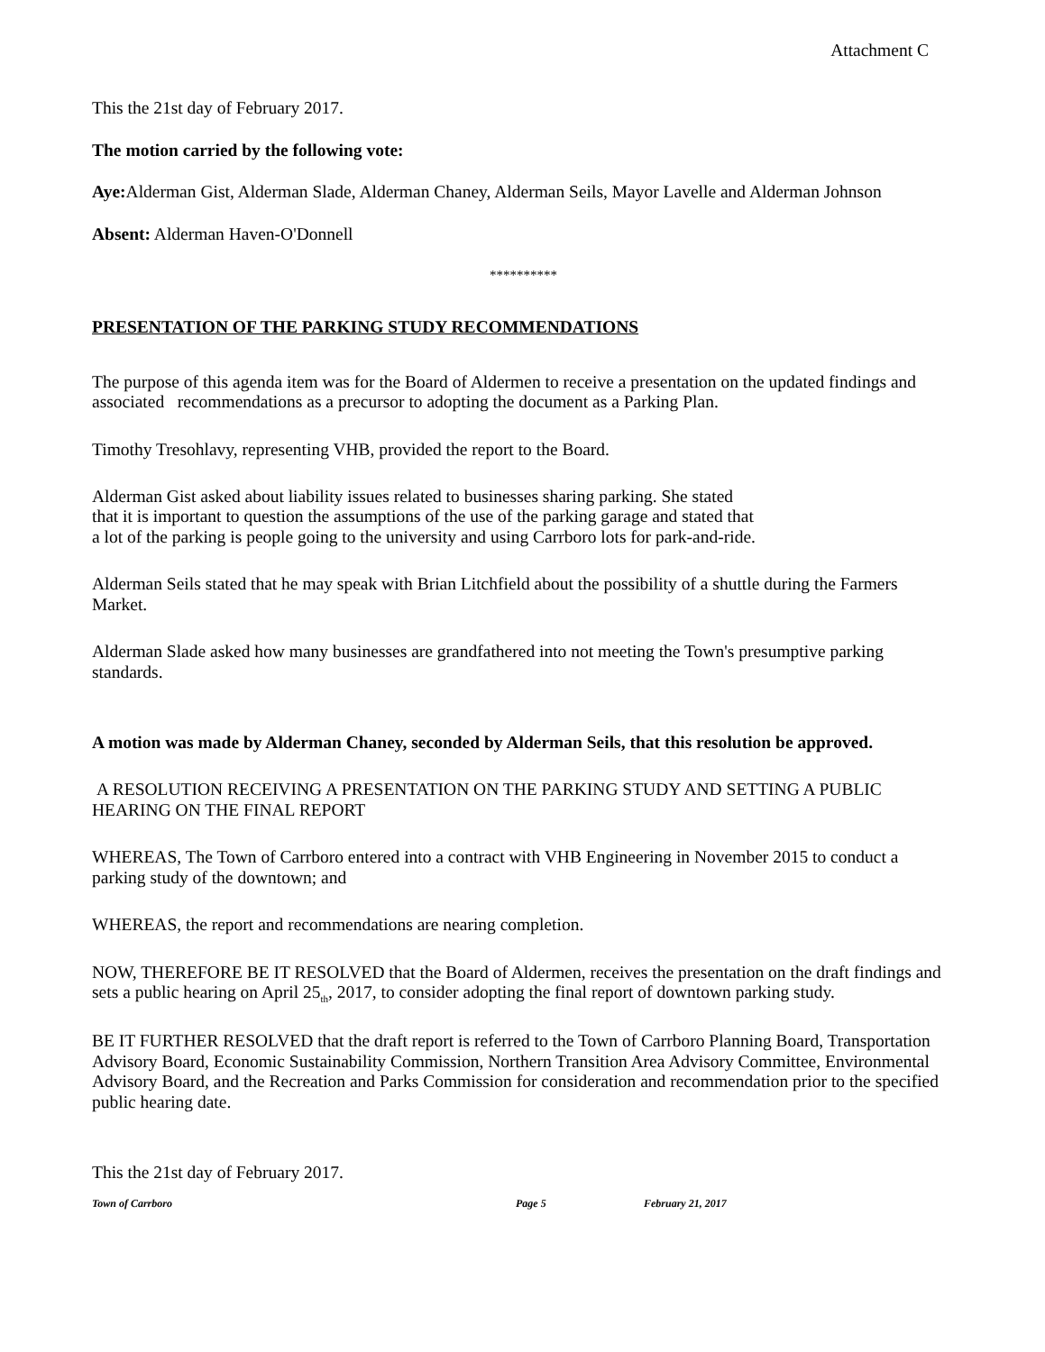Attachment C
This the 21st day of February 2017.
The motion carried by the following vote:
Aye: Alderman Gist, Alderman Slade, Alderman Chaney, Alderman Seils, Mayor Lavelle and Alderman Johnson
Absent: Alderman Haven-O'Donnell
**********
PRESENTATION OF THE PARKING STUDY RECOMMENDATIONS
The purpose of this agenda item was for the Board of Aldermen to receive a presentation on the updated findings and associated recommendations as a precursor to adopting the document as a Parking Plan.
Timothy Tresohlavy, representing VHB, provided the report to the Board.
Alderman Gist asked about liability issues related to businesses sharing parking. She stated
that it is important to question the assumptions of the use of the parking garage and stated that
a lot of the parking is people going to the university and using Carrboro lots for park-and-ride.
Alderman Seils stated that he may speak with Brian Litchfield about the possibility of a shuttle during the Farmers Market.
Alderman Slade asked how many businesses are grandfathered into not meeting the Town's presumptive parking standards.
A motion was made by Alderman Chaney, seconded by Alderman Seils, that this resolution be approved.
A RESOLUTION RECEIVING A PRESENTATION ON THE PARKING STUDY AND SETTING A PUBLIC HEARING ON THE FINAL REPORT
WHEREAS, The Town of Carrboro entered into a contract with VHB Engineering in November 2015 to conduct a parking study of the downtown; and
WHEREAS, the report and recommendations are nearing completion.
NOW, THEREFORE BE IT RESOLVED that the Board of Aldermen, receives the presentation on the draft findings and sets a public hearing on April 25<sub>th</sub>, 2017, to consider adopting the final report of downtown parking study.
BE IT FURTHER RESOLVED that the draft report is referred to the Town of Carrboro Planning Board, Transportation Advisory Board, Economic Sustainability Commission, Northern Transition Area Advisory Committee, Environmental Advisory Board, and the Recreation and Parks Commission for consideration and recommendation prior to the specified public hearing date.
This the 21st day of February 2017.
Town of Carrboro Page 5 February 21, 2017